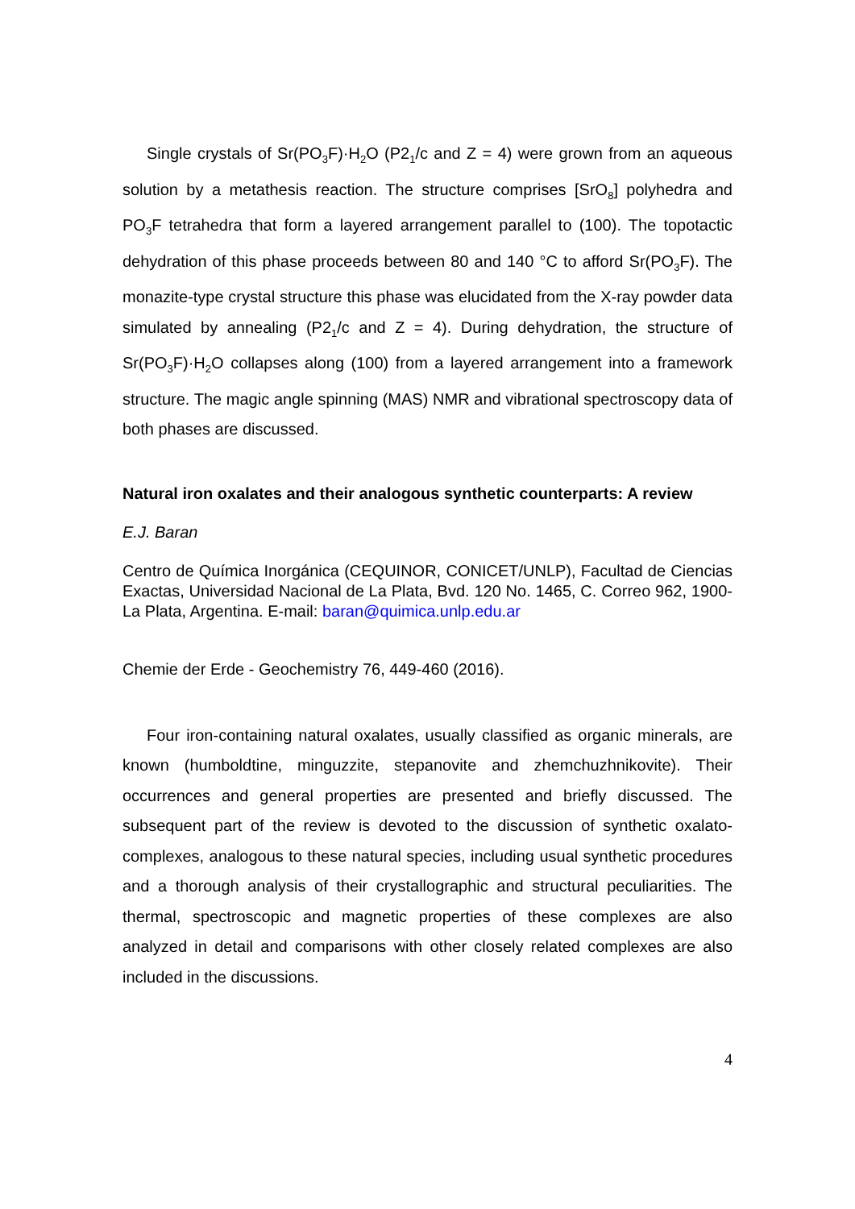Single crystals of Sr(PO<sub>3</sub>F)·H<sub>2</sub>O (P2<sub>1</sub>/c and Z = 4) were grown from an aqueous solution by a metathesis reaction. The structure comprises [SrO<sub>8</sub>] polyhedra and PO<sub>3</sub>F tetrahedra that form a layered arrangement parallel to (100). The topotactic dehydration of this phase proceeds between 80 and 140 °C to afford Sr(PO<sub>3</sub>F). The monazite-type crystal structure this phase was elucidated from the X-ray powder data simulated by annealing (P2<sub>1</sub>/c and Z = 4). During dehydration, the structure of Sr(PO<sub>3</sub>F)·H<sub>2</sub>O collapses along (100) from a layered arrangement into a framework structure. The magic angle spinning (MAS) NMR and vibrational spectroscopy data of both phases are discussed.
Natural iron oxalates and their analogous synthetic counterparts: A review
E.J. Baran
Centro de Química Inorgánica (CEQUINOR, CONICET/UNLP), Facultad de Ciencias Exactas, Universidad Nacional de La Plata, Bvd. 120 No. 1465, C. Correo 962, 1900-La Plata, Argentina. E-mail: baran@quimica.unlp.edu.ar
Chemie der Erde - Geochemistry 76, 449-460 (2016).
Four iron-containing natural oxalates, usually classified as organic minerals, are known (humboldtine, minguzzite, stepanovite and zhemchuzhnikovite). Their occurrences and general properties are presented and briefly discussed. The subsequent part of the review is devoted to the discussion of synthetic oxalato-complexes, analogous to these natural species, including usual synthetic procedures and a thorough analysis of their crystallographic and structural peculiarities. The thermal, spectroscopic and magnetic properties of these complexes are also analyzed in detail and comparisons with other closely related complexes are also included in the discussions.
4